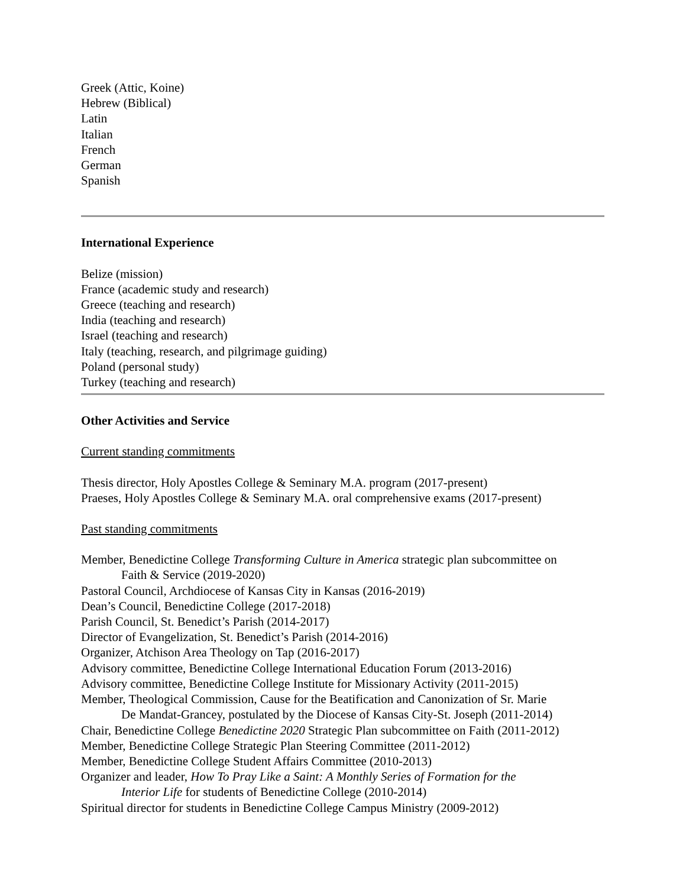Greek (Attic, Koine)
Hebrew (Biblical)
Latin
Italian
French
German
Spanish
International Experience
Belize (mission)
France (academic study and research)
Greece (teaching and research)
India (teaching and research)
Israel (teaching and research)
Italy (teaching, research, and pilgrimage guiding)
Poland (personal study)
Turkey (teaching and research)
Other Activities and Service
Current standing commitments
Thesis director, Holy Apostles College & Seminary M.A. program (2017-present)
Praeses, Holy Apostles College & Seminary M.A. oral comprehensive exams (2017-present)
Past standing commitments
Member, Benedictine College Transforming Culture in America strategic plan subcommittee on
Faith & Service (2019-2020)
Pastoral Council, Archdiocese of Kansas City in Kansas (2016-2019)
Dean’s Council, Benedictine College (2017-2018)
Parish Council, St. Benedict’s Parish (2014-2017)
Director of Evangelization, St. Benedict’s Parish (2014-2016)
Organizer, Atchison Area Theology on Tap (2016-2017)
Advisory committee, Benedictine College International Education Forum (2013-2016)
Advisory committee, Benedictine College Institute for Missionary Activity (2011-2015)
Member, Theological Commission, Cause for the Beatification and Canonization of Sr. Marie
De Mandat-Grancey, postulated by the Diocese of Kansas City-St. Joseph (2011-2014)
Chair, Benedictine College Benedictine 2020 Strategic Plan subcommittee on Faith (2011-2012)
Member, Benedictine College Strategic Plan Steering Committee (2011-2012)
Member, Benedictine College Student Affairs Committee (2010-2013)
Organizer and leader, How To Pray Like a Saint: A Monthly Series of Formation for the
Interior Life for students of Benedictine College (2010-2014)
Spiritual director for students in Benedictine College Campus Ministry (2009-2012)